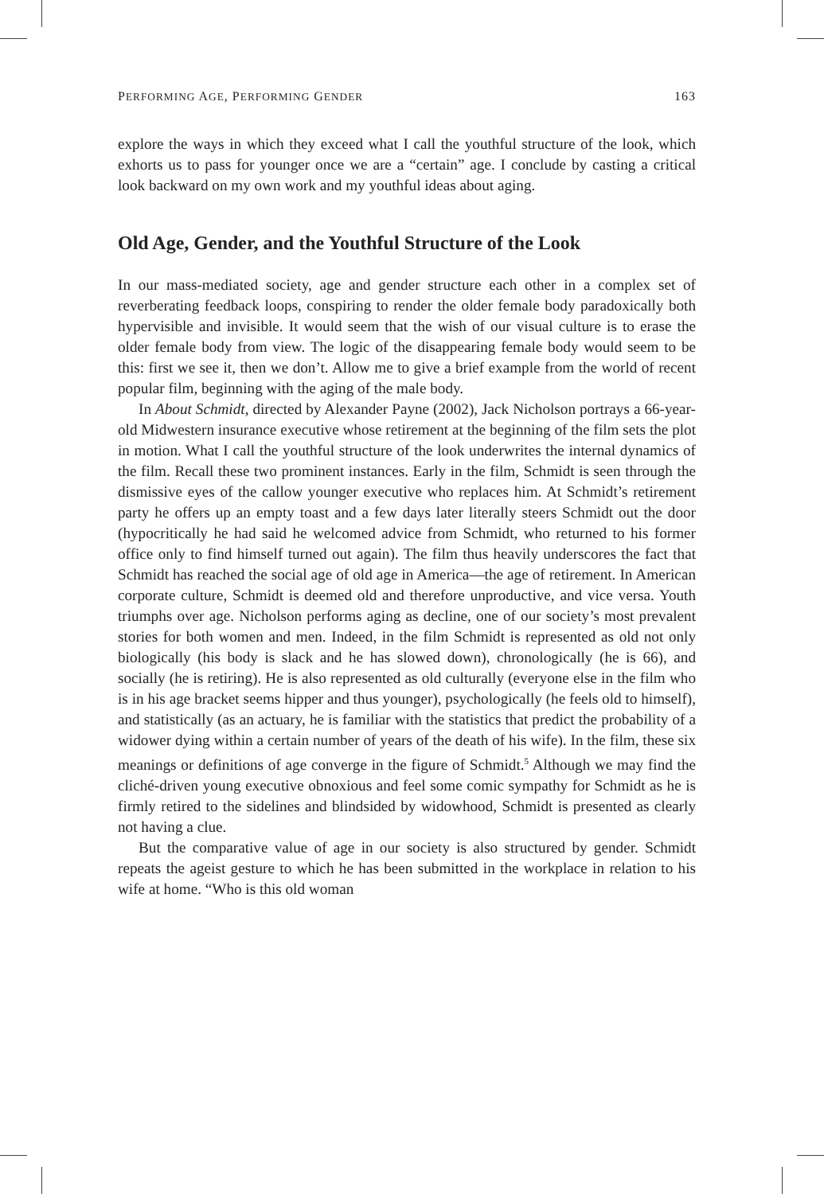PERFORMING AGE, PERFORMING GENDER 163
explore the ways in which they exceed what I call the youthful structure of the look, which exhorts us to pass for younger once we are a “certain” age. I conclude by casting a critical look backward on my own work and my youthful ideas about aging.
Old Age, Gender, and the Youthful Structure of the Look
In our mass-mediated society, age and gender structure each other in a complex set of reverberating feedback loops, conspiring to render the older female body paradoxically both hypervisible and invisible. It would seem that the wish of our visual culture is to erase the older female body from view. The logic of the disappearing female body would seem to be this: first we see it, then we don’t. Allow me to give a brief example from the world of recent popular film, beginning with the aging of the male body.
In About Schmidt, directed by Alexander Payne (2002), Jack Nicholson portrays a 66-year-old Midwestern insurance executive whose retirement at the beginning of the film sets the plot in motion. What I call the youthful structure of the look underwrites the internal dynamics of the film. Recall these two prominent instances. Early in the film, Schmidt is seen through the dismissive eyes of the callow younger executive who replaces him. At Schmidt’s retirement party he offers up an empty toast and a few days later literally steers Schmidt out the door (hypocritically he had said he welcomed advice from Schmidt, who returned to his former office only to find himself turned out again). The film thus heavily underscores the fact that Schmidt has reached the social age of old age in America—the age of retirement. In American corporate culture, Schmidt is deemed old and therefore unproductive, and vice versa. Youth triumphs over age. Nicholson performs aging as decline, one of our society’s most prevalent stories for both women and men. Indeed, in the film Schmidt is represented as old not only biologically (his body is slack and he has slowed down), chronologically (he is 66), and socially (he is retiring). He is also represented as old culturally (everyone else in the film who is in his age bracket seems hipper and thus younger), psychologically (he feels old to himself), and statistically (as an actuary, he is familiar with the statistics that predict the probability of a widower dying within a certain number of years of the death of his wife). In the film, these six meanings or definitions of age converge in the figure of Schmidt.<sup>5</sup> Although we may find the cliché-driven young executive obnoxious and feel some comic sympathy for Schmidt as he is firmly retired to the sidelines and blindsided by widowhood, Schmidt is presented as clearly not having a clue.
But the comparative value of age in our society is also structured by gender. Schmidt repeats the ageist gesture to which he has been submitted in the workplace in relation to his wife at home. “Who is this old woman